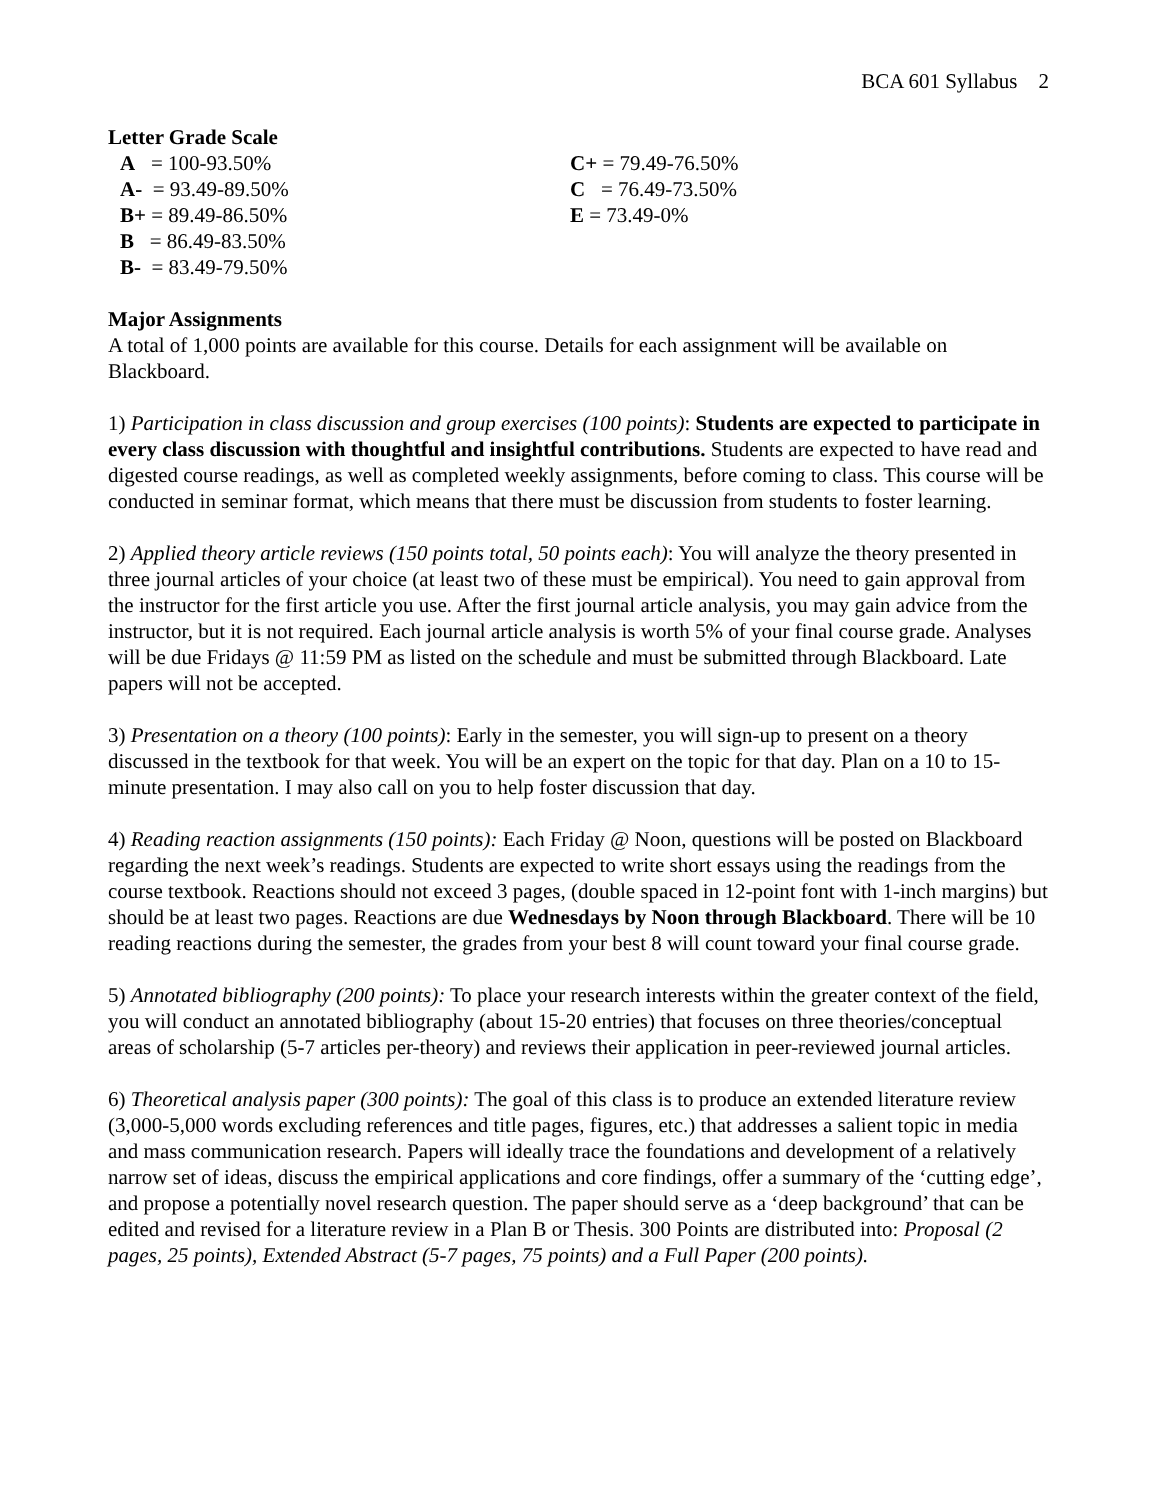BCA 601 Syllabus 2
Letter Grade Scale
A = 100-93.50%
A- = 93.49-89.50%
B+ = 89.49-86.50%
B = 86.49-83.50%
B- = 83.49-79.50%
C+ = 79.49-76.50%
C = 76.49-73.50%
E = 73.49-0%
Major Assignments
A total of 1,000 points are available for this course. Details for each assignment will be available on Blackboard.
1) Participation in class discussion and group exercises (100 points): Students are expected to participate in every class discussion with thoughtful and insightful contributions. Students are expected to have read and digested course readings, as well as completed weekly assignments, before coming to class. This course will be conducted in seminar format, which means that there must be discussion from students to foster learning.
2) Applied theory article reviews (150 points total, 50 points each): You will analyze the theory presented in three journal articles of your choice (at least two of these must be empirical). You need to gain approval from the instructor for the first article you use. After the first journal article analysis, you may gain advice from the instructor, but it is not required. Each journal article analysis is worth 5% of your final course grade. Analyses will be due Fridays @ 11:59 PM as listed on the schedule and must be submitted through Blackboard. Late papers will not be accepted.
3) Presentation on a theory (100 points): Early in the semester, you will sign-up to present on a theory discussed in the textbook for that week. You will be an expert on the topic for that day. Plan on a 10 to 15-minute presentation. I may also call on you to help foster discussion that day.
4) Reading reaction assignments (150 points): Each Friday @ Noon, questions will be posted on Blackboard regarding the next week’s readings. Students are expected to write short essays using the readings from the course textbook. Reactions should not exceed 3 pages, (double spaced in 12-point font with 1-inch margins) but should be at least two pages. Reactions are due Wednesdays by Noon through Blackboard. There will be 10 reading reactions during the semester, the grades from your best 8 will count toward your final course grade.
5) Annotated bibliography (200 points): To place your research interests within the greater context of the field, you will conduct an annotated bibliography (about 15-20 entries) that focuses on three theories/conceptual areas of scholarship (5-7 articles per-theory) and reviews their application in peer-reviewed journal articles.
6) Theoretical analysis paper (300 points): The goal of this class is to produce an extended literature review (3,000-5,000 words excluding references and title pages, figures, etc.) that addresses a salient topic in media and mass communication research. Papers will ideally trace the foundations and development of a relatively narrow set of ideas, discuss the empirical applications and core findings, offer a summary of the ‘cutting edge’, and propose a potentially novel research question. The paper should serve as a ‘deep background’ that can be edited and revised for a literature review in a Plan B or Thesis. 300 Points are distributed into: Proposal (2 pages, 25 points), Extended Abstract (5-7 pages, 75 points) and a Full Paper (200 points).